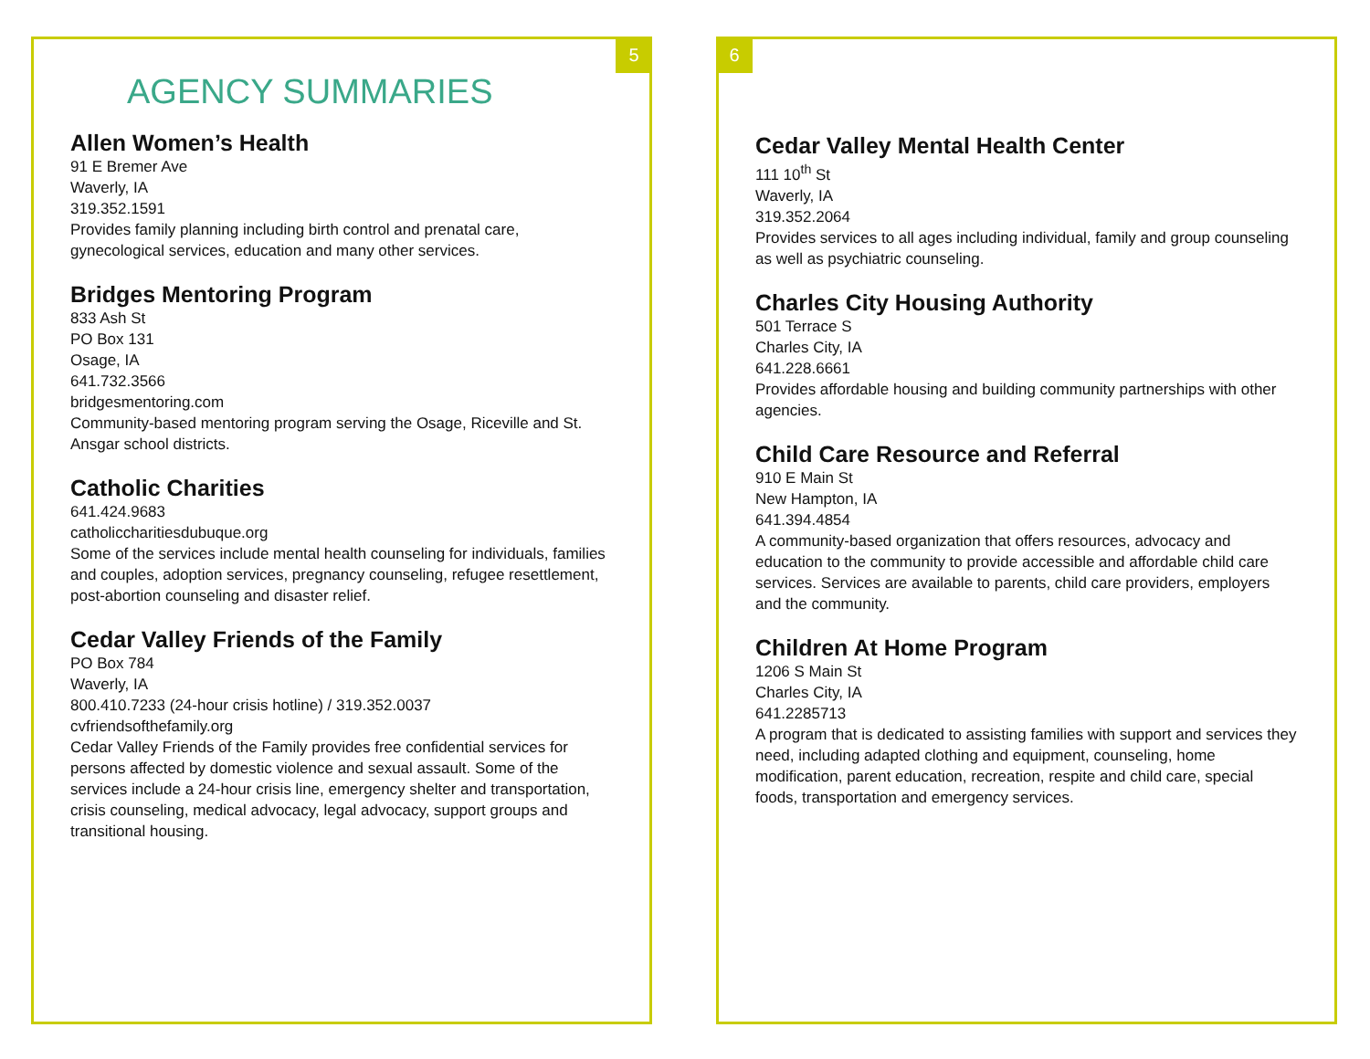5
AGENCY SUMMARIES
Allen Women’s Health
91 E Bremer Ave
Waverly, IA
319.352.1591
Provides family planning including birth control and prenatal care, gynecological services, education and many other services.
Bridges Mentoring Program
833 Ash St
PO Box 131
Osage, IA
641.732.3566
bridgesmentoring.com
Community-based mentoring program serving the Osage, Riceville and St. Ansgar school districts.
Catholic Charities
641.424.9683
catholiccharitiesdubuque.org
Some of the services include mental health counseling for individuals, families and couples, adoption services, pregnancy counseling, refugee resettlement, post-abortion counseling and disaster relief.
Cedar Valley Friends of the Family
PO Box 784
Waverly, IA
800.410.7233 (24-hour crisis hotline) / 319.352.0037
cvfriendsofthefamily.org
Cedar Valley Friends of the Family provides free confidential services for persons affected by domestic violence and sexual assault. Some of the services include a 24-hour crisis line, emergency shelter and transportation, crisis counseling, medical advocacy, legal advocacy, support groups and transitional housing.
6
Cedar Valley Mental Health Center
111 10<sup>th</sup> St
Waverly, IA
319.352.2064
Provides services to all ages including individual, family and group counseling as well as psychiatric counseling.
Charles City Housing Authority
501 Terrace S
Charles City, IA
641.228.6661
Provides affordable housing and building community partnerships with other agencies.
Child Care Resource and Referral
910 E Main St
New Hampton, IA
641.394.4854
A community-based organization that offers resources, advocacy and education to the community to provide accessible and affordable child care services. Services are available to parents, child care providers, employers and the community.
Children At Home Program
1206 S Main St
Charles City, IA
641.2285713
A program that is dedicated to assisting families with support and services they need, including adapted clothing and equipment, counseling, home modification, parent education, recreation, respite and child care, special foods, transportation and emergency services.